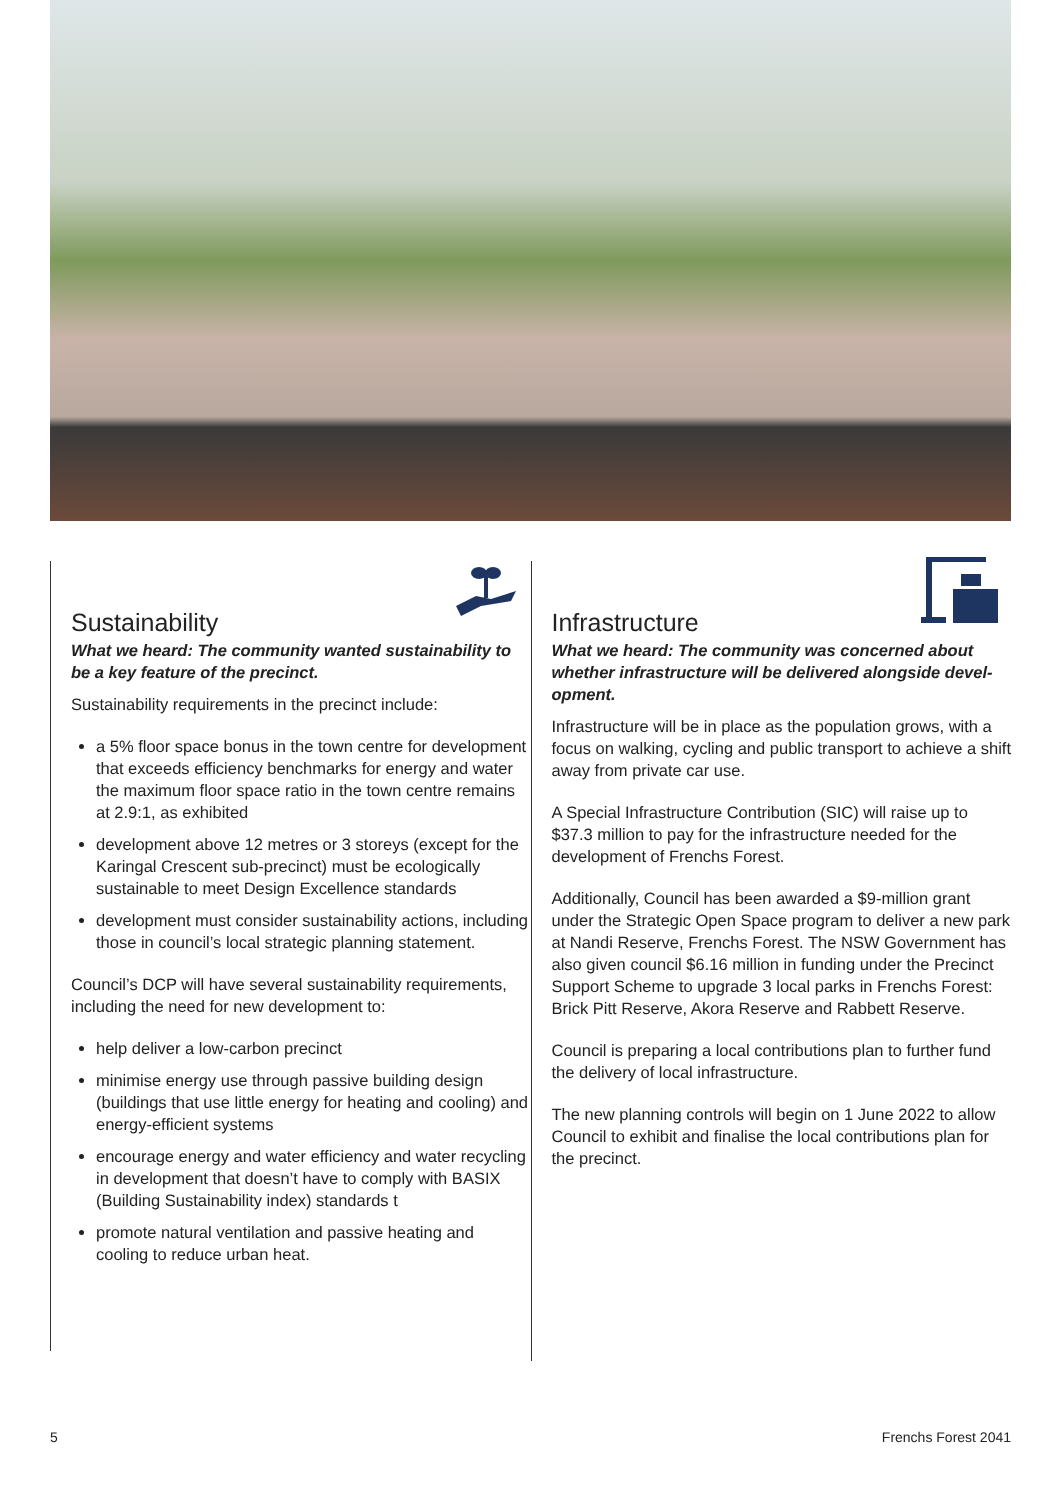Sustainability
What we heard: The community wanted sustainability to be a key feature of the precinct.
Sustainability requirements in the precinct include:
a 5% floor space bonus in the town centre for development that exceeds efficiency benchmarks for energy and water the maximum floor space ratio in the town centre remains at 2.9:1, as exhibited
development above 12 metres or 3 storeys (except for the Karingal Crescent sub-precinct) must be ecologically sustainable to meet Design Excellence standards
development must consider sustainability actions, including those in council’s local strategic planning statement.
Council’s DCP will have several sustainability requirements, including the need for new development to:
help deliver a low-carbon precinct
minimise energy use through passive building design (buildings that use little energy for heating and cooling) and energy-efficient systems
encourage energy and water efficiency and water recycling in development that doesn’t have to comply with BASIX (Building Sustainability index) standards t
promote natural ventilation and passive heating and cooling to reduce urban heat.
Infrastructure
What we heard: The community was concerned about whether infrastructure will be delivered alongside devel-opment.
Infrastructure will be in place as the population grows, with a focus on walking, cycling and public transport to achieve a shift away from private car use.
A Special Infrastructure Contribution (SIC) will raise up to $37.3 million to pay for the infrastructure needed for the development of Frenchs Forest.
Additionally, Council has been awarded a $9-million grant under the Strategic Open Space program to deliver a new park at Nandi Reserve, Frenchs Forest. The NSW Government has also given council $6.16 million in funding under the Precinct Support Scheme to upgrade 3 local parks in Frenchs Forest: Brick Pitt Reserve, Akora Reserve and Rabbett Reserve.
Council is preparing a local contributions plan to further fund the delivery of local infrastructure.
The new planning controls will begin on 1 June 2022 to allow Council to exhibit and finalise the local contributions plan for the precinct.
5 Frenchs Forest 2041